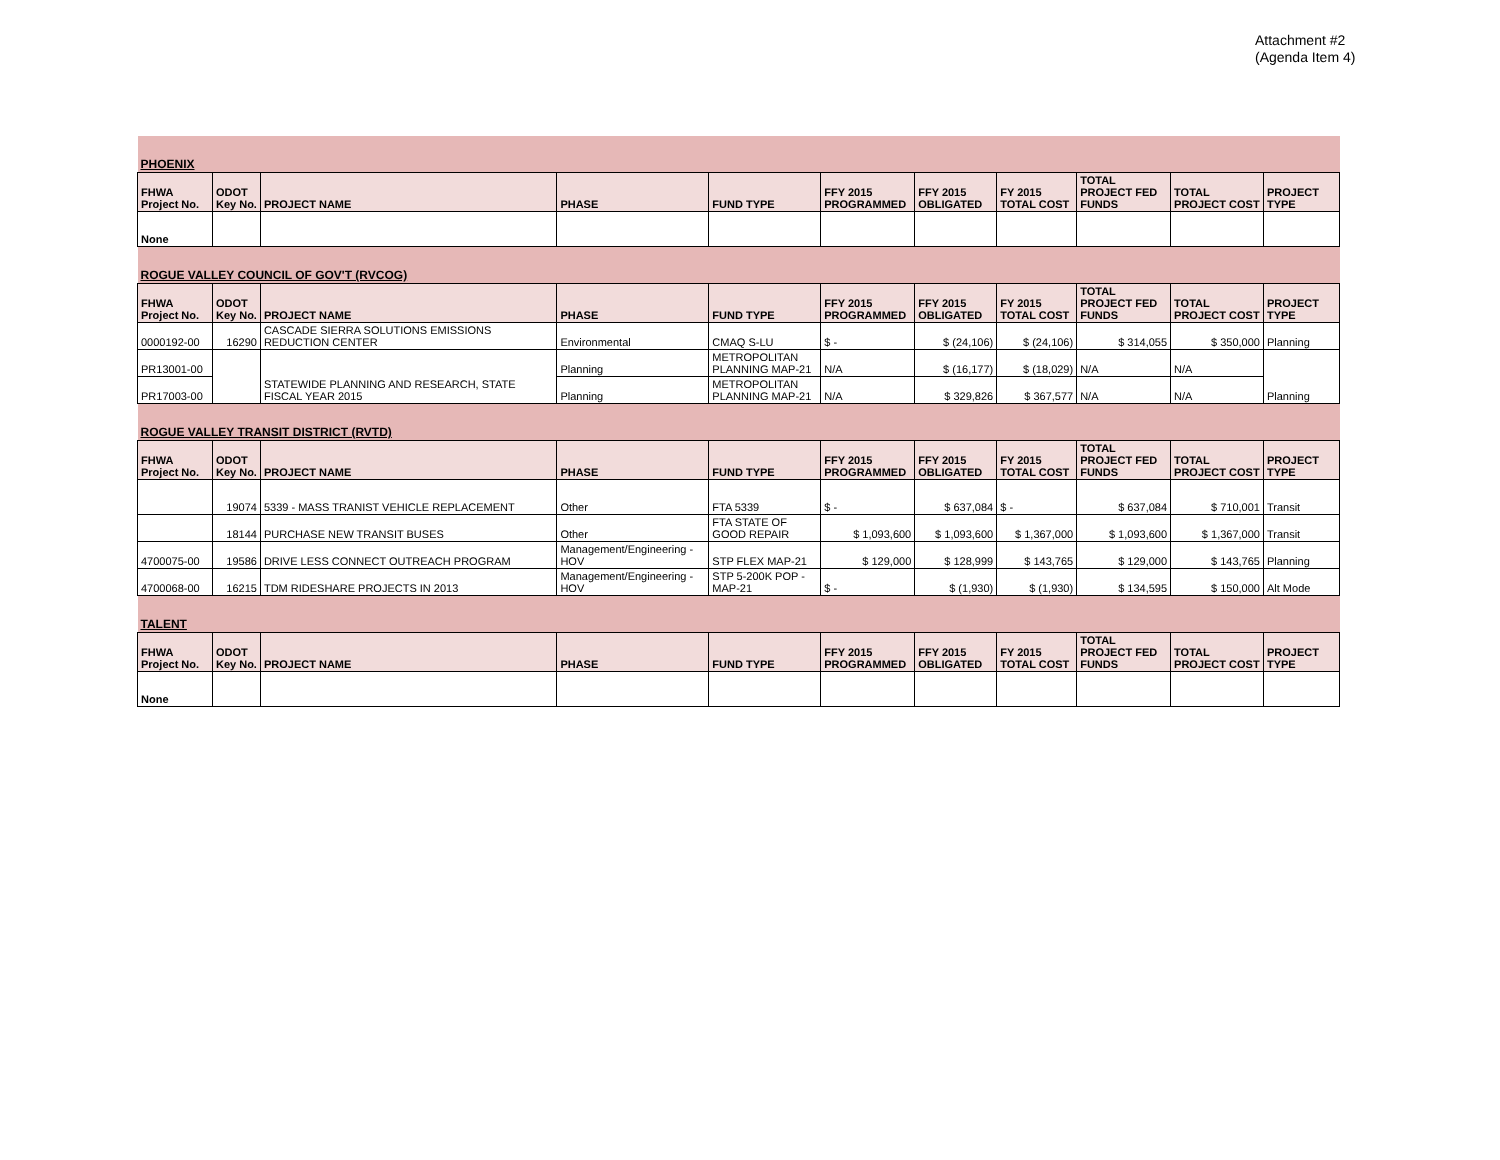Attachment #2
(Agenda Item 4)
| PHOENIX | | | | | | | | | | |
| FHWA Project No. | ODOT Key No. | PROJECT NAME | PHASE | FUND TYPE | FFY 2015 PROGRAMMED | FFY 2015 OBLIGATED | FY 2015 TOTAL COST | TOTAL PROJECT FED FUNDS | TOTAL PROJECT COST | PROJECT TYPE |
| None | | | | | | | | | | |
| ROGUE VALLEY COUNCIL OF GOV'T (RVCOG) | | | | | | | | | | |
| FHWA Project No. | ODOT Key No. | PROJECT NAME | PHASE | FUND TYPE | FFY 2015 PROGRAMMED | FFY 2015 OBLIGATED | FY 2015 TOTAL COST | TOTAL PROJECT FED FUNDS | TOTAL PROJECT COST | PROJECT TYPE |
| 0000192-00 | 16290 | CASCADE SIERRA SOLUTIONS EMISSIONS REDUCTION CENTER | Environmental | CMAQ S-LU | $ - | $ (24,106) | $ (24,106) | $ 314,055 | $ 350,000 | Planning |
| PR13001-00 | | STATEWIDE PLANNING AND RESEARCH, STATE FISCAL YEAR 2015 | Planning | METROPOLITAN PLANNING MAP-21 | N/A | $ (16,177) | $ (18,029) | N/A | N/A | Planning |
| PR17003-00 | | | Planning | METROPOLITAN PLANNING MAP-21 | N/A | $ 329,826 | $ 367,577 | N/A | N/A | |
| ROGUE VALLEY TRANSIT DISTRICT (RVTD) | | | | | | | | | | |
| FHWA Project No. | ODOT Key No. | PROJECT NAME | PHASE | FUND TYPE | FFY 2015 PROGRAMMED | FFY 2015 OBLIGATED | FY 2015 TOTAL COST | TOTAL PROJECT FED FUNDS | TOTAL PROJECT COST | PROJECT TYPE |
| | 19074 | 5339 - MASS TRANIST VEHICLE REPLACEMENT | Other | FTA 5339 | $ - | $ 637,084 | $ - | $ 637,084 | $ 710,001 | Transit |
| | 18144 | PURCHASE NEW TRANSIT BUSES | Other | FTA STATE OF GOOD REPAIR | $ 1,093,600 | $ 1,093,600 | $ 1,367,000 | $ 1,093,600 | $ 1,367,000 | Transit |
| 4700075-00 | 19586 | DRIVE LESS CONNECT OUTREACH PROGRAM | Management/Engineering - HOV | STP FLEX MAP-21 | $ 129,000 | $ 128,999 | $ 143,765 | $ 129,000 | $ 143,765 | Planning |
| 4700068-00 | 16215 | TDM RIDESHARE PROJECTS IN 2013 | Management/Engineering - HOV | STP 5-200K POP - MAP-21 | $ - | $ (1,930) | $ (1,930) | $ 134,595 | $ 150,000 | Alt Mode |
| TALENT | | | | | | | | | | |
| FHWA Project No. | ODOT Key No. | PROJECT NAME | PHASE | FUND TYPE | FFY 2015 PROGRAMMED | FFY 2015 OBLIGATED | FY 2015 TOTAL COST | TOTAL PROJECT FED FUNDS | TOTAL PROJECT COST | PROJECT TYPE |
| None | | | | | | | | | | |